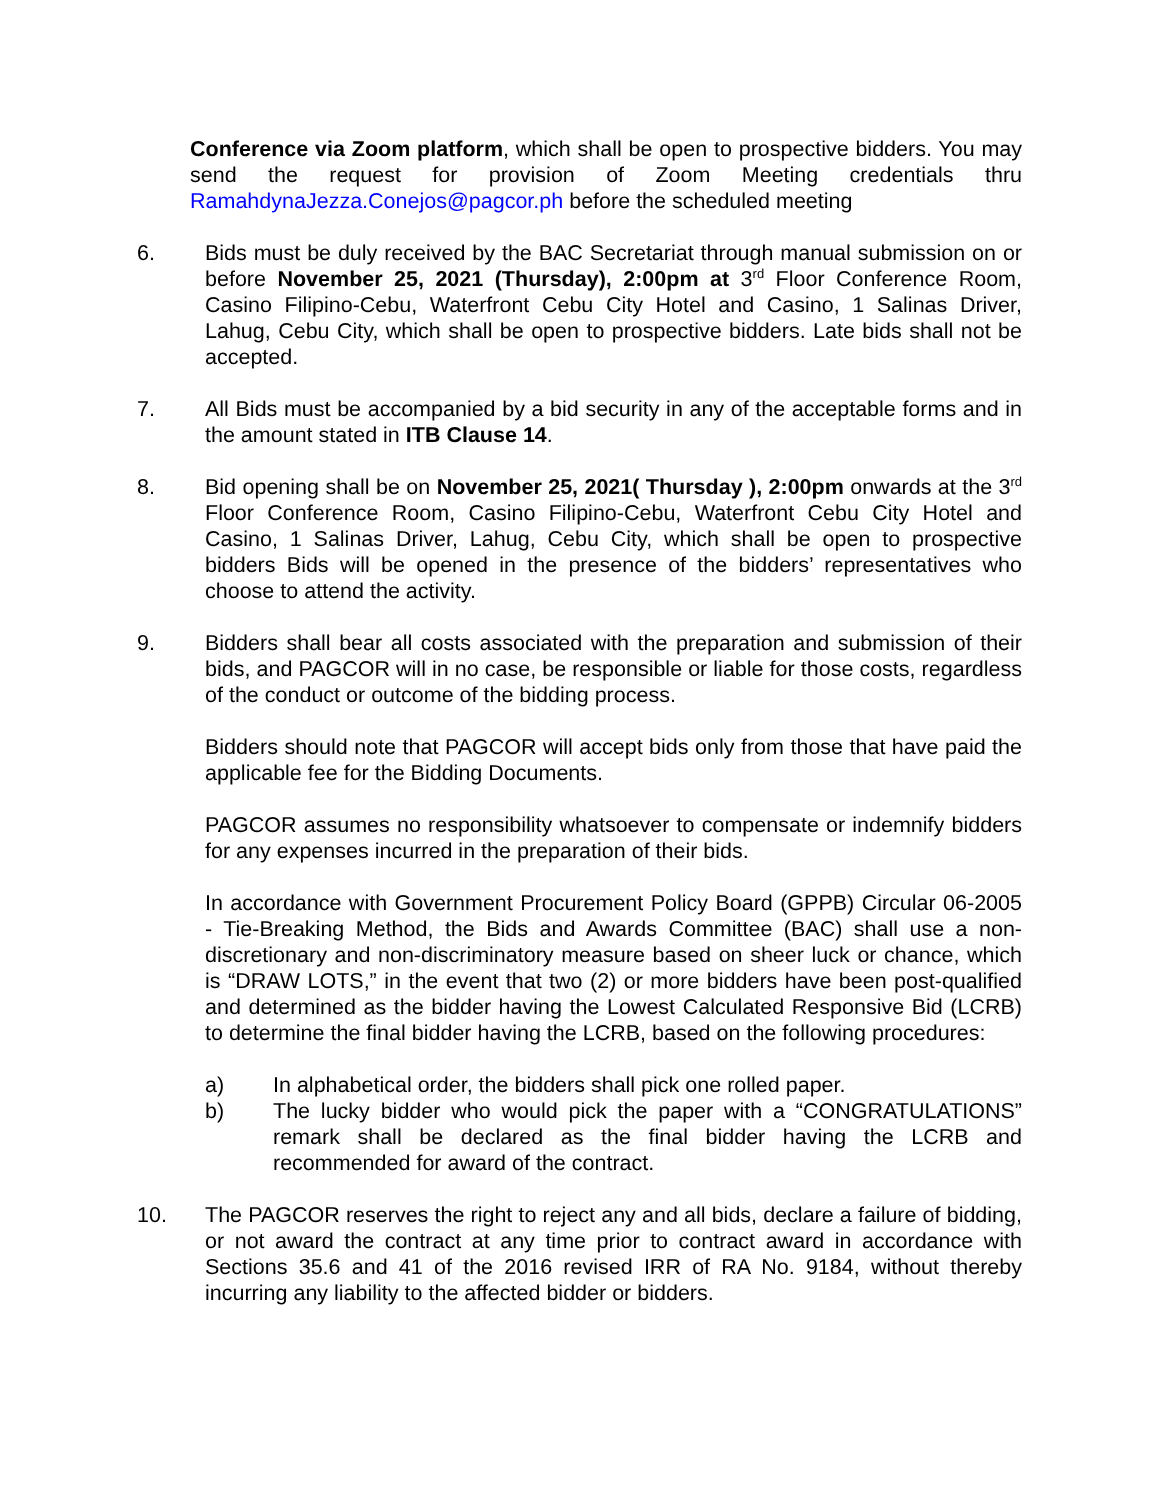Conference via Zoom platform, which shall be open to prospective bidders. You may send the request for provision of Zoom Meeting credentials thru RamahdynaJezza.Conejos@pagcor.ph before the scheduled meeting
6. Bids must be duly received by the BAC Secretariat through manual submission on or before November 25, 2021 (Thursday), 2:00pm at 3<sup>rd</sup> Floor Conference Room, Casino Filipino-Cebu, Waterfront Cebu City Hotel and Casino, 1 Salinas Driver, Lahug, Cebu City, which shall be open to prospective bidders. Late bids shall not be accepted.
7. All Bids must be accompanied by a bid security in any of the acceptable forms and in the amount stated in ITB Clause 14.
8. Bid opening shall be on November 25, 2021( Thursday ), 2:00pm onwards at the 3<sup>rd</sup> Floor Conference Room, Casino Filipino-Cebu, Waterfront Cebu City Hotel and Casino, 1 Salinas Driver, Lahug, Cebu City, which shall be open to prospective bidders Bids will be opened in the presence of the bidders’ representatives who choose to attend the activity.
9. Bidders shall bear all costs associated with the preparation and submission of their bids, and PAGCOR will in no case, be responsible or liable for those costs, regardless of the conduct or outcome of the bidding process.
Bidders should note that PAGCOR will accept bids only from those that have paid the applicable fee for the Bidding Documents.
PAGCOR assumes no responsibility whatsoever to compensate or indemnify bidders for any expenses incurred in the preparation of their bids.
In accordance with Government Procurement Policy Board (GPPB) Circular 06-2005 - Tie-Breaking Method, the Bids and Awards Committee (BAC) shall use a non-discretionary and non-discriminatory measure based on sheer luck or chance, which is “DRAW LOTS,” in the event that two (2) or more bidders have been post-qualified and determined as the bidder having the Lowest Calculated Responsive Bid (LCRB) to determine the final bidder having the LCRB, based on the following procedures:
a) In alphabetical order, the bidders shall pick one rolled paper.
b) The lucky bidder who would pick the paper with a “CONGRATULATIONS” remark shall be declared as the final bidder having the LCRB and recommended for award of the contract.
10. The PAGCOR reserves the right to reject any and all bids, declare a failure of bidding, or not award the contract at any time prior to contract award in accordance with Sections 35.6 and 41 of the 2016 revised IRR of RA No. 9184, without thereby incurring any liability to the affected bidder or bidders.